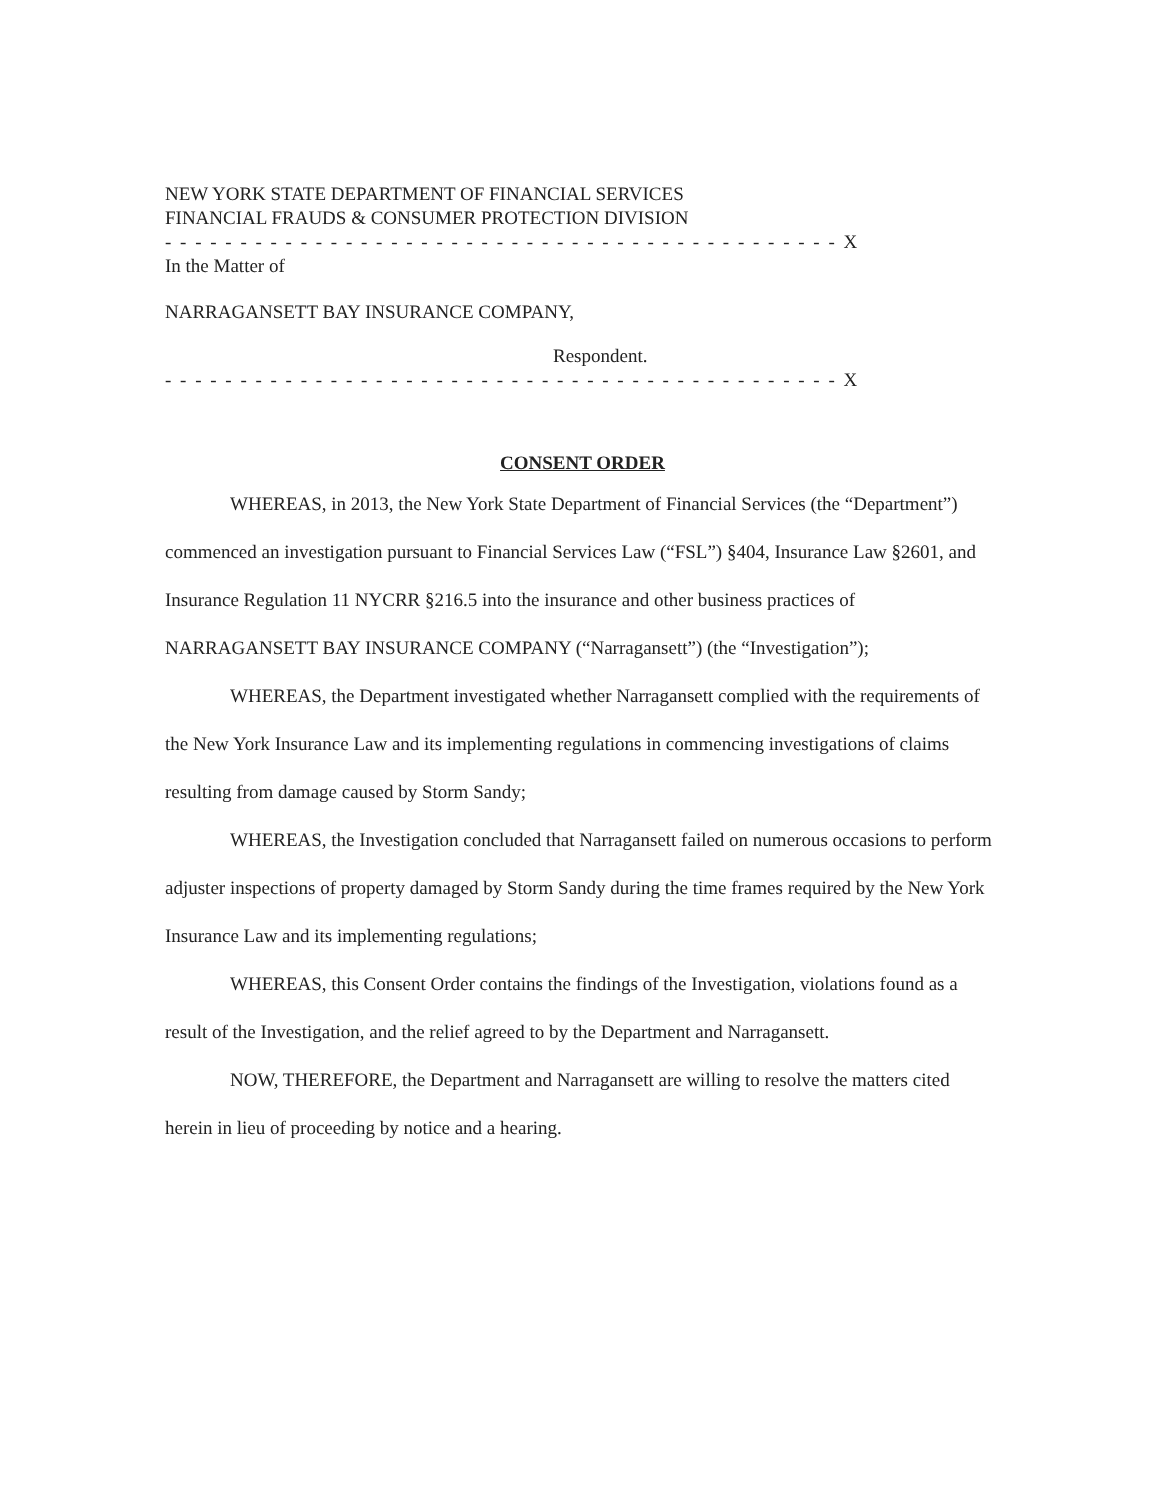NEW YORK STATE DEPARTMENT OF FINANCIAL SERVICES
FINANCIAL FRAUDS & CONSUMER PROTECTION DIVISION
- - - - - - - - - - - - - - - - - - - - - - - - - - - - - - - - - - - - - - - - - - - - - X
In the Matter of
NARRAGANSETT BAY INSURANCE COMPANY,
Respondent.
- - - - - - - - - - - - - - - - - - - - - - - - - - - - - - - - - - - - - - - - - - - - - X
CONSENT ORDER
WHEREAS, in 2013, the New York State Department of Financial Services (the “Department”) commenced an investigation pursuant to Financial Services Law (“FSL”) §404, Insurance Law §2601, and Insurance Regulation 11 NYCRR §216.5 into the insurance and other business practices of NARRAGANSETT BAY INSURANCE COMPANY (“Narragansett”) (the “Investigation”);
WHEREAS, the Department investigated whether Narragansett complied with the requirements of the New York Insurance Law and its implementing regulations in commencing investigations of claims resulting from damage caused by Storm Sandy;
WHEREAS, the Investigation concluded that Narragansett failed on numerous occasions to perform adjuster inspections of property damaged by Storm Sandy during the time frames required by the New York Insurance Law and its implementing regulations;
WHEREAS, this Consent Order contains the findings of the Investigation, violations found as a result of the Investigation, and the relief agreed to by the Department and Narragansett.
NOW, THEREFORE, the Department and Narragansett are willing to resolve the matters cited herein in lieu of proceeding by notice and a hearing.